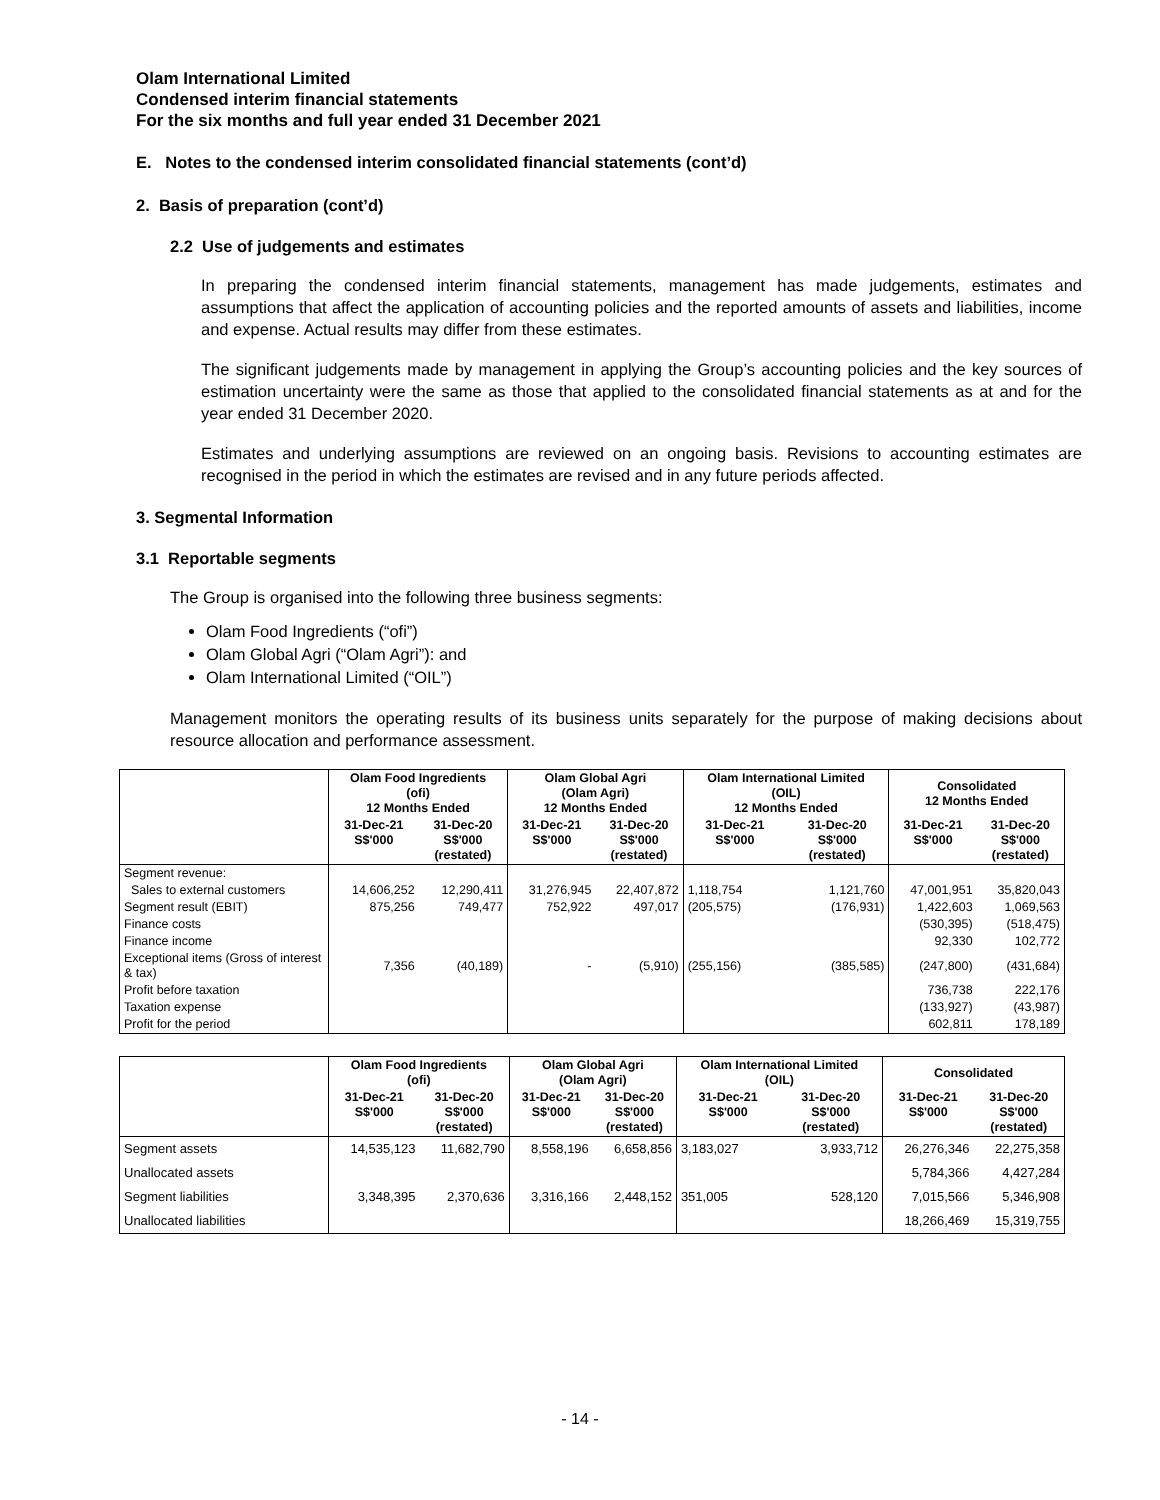Olam International Limited
Condensed interim financial statements
For the six months and full year ended 31 December 2021
E. Notes to the condensed interim consolidated financial statements (cont’d)
2. Basis of preparation (cont’d)
2.2 Use of judgements and estimates
In preparing the condensed interim financial statements, management has made judgements, estimates and assumptions that affect the application of accounting policies and the reported amounts of assets and liabilities, income and expense. Actual results may differ from these estimates.
The significant judgements made by management in applying the Group’s accounting policies and the key sources of estimation uncertainty were the same as those that applied to the consolidated financial statements as at and for the year ended 31 December 2020.
Estimates and underlying assumptions are reviewed on an ongoing basis. Revisions to accounting estimates are recognised in the period in which the estimates are revised and in any future periods affected.
3. Segmental Information
3.1 Reportable segments
The Group is organised into the following three business segments:
Olam Food Ingredients (“ofi”)
Olam Global Agri (“Olam Agri”): and
Olam International Limited (“OIL”)
Management monitors the operating results of its business units separately for the purpose of making decisions about resource allocation and performance assessment.
| | Olam Food Ingredients (ofi) 12 Months Ended | | Olam Global Agri (Olam Agri) 12 Months Ended | | Olam International Limited (OIL) 12 Months Ended | | Consolidated 12 Months Ended | |
| --- | --- | --- | --- | --- | --- | --- | --- | --- |
| | 31-Dec-21 S$'000 | 31-Dec-20 S$'000 (restated) | 31-Dec-21 S$'000 | 31-Dec-20 S$'000 (restated) | 31-Dec-21 S$'000 | 31-Dec-20 S$'000 (restated) | 31-Dec-21 S$'000 | 31-Dec-20 S$'000 (restated) |
| Segment revenue: | | | | | | | | |
| Sales to external customers | 14,606,252 | 12,290,411 | 31,276,945 | 22,407,872 | 1,118,754 | 1,121,760 | 47,001,951 | 35,820,043 |
| Segment result (EBIT) | 875,256 | 749,477 | 752,922 | 497,017 | (205,575) | (176,931) | 1,422,603 | 1,069,563 |
| Finance costs | | | | | | | (530,395) | (518,475) |
| Finance income | | | | | | | 92,330 | 102,772 |
| Exceptional items (Gross of interest & tax) | 7,356 | (40,189) | - | (5,910) | (255,156) | (385,585) | (247,800) | (431,684) |
| Profit before taxation | | | | | | | 736,738 | 222,176 |
| Taxation expense | | | | | | | (133,927) | (43,987) |
| Profit for the period | | | | | | | 602,811 | 178,189 |
| | Olam Food Ingredients (ofi) | | Olam Global Agri (Olam Agri) | | Olam International Limited (OIL) | | Consolidated | |
| --- | --- | --- | --- | --- | --- | --- | --- | --- |
| | 31-Dec-21 S$'000 | 31-Dec-20 S$'000 (restated) | 31-Dec-21 S$'000 | 31-Dec-20 S$'000 (restated) | 31-Dec-21 S$'000 | 31-Dec-20 S$'000 (restated) | 31-Dec-21 S$'000 | 31-Dec-20 S$'000 (restated) |
| Segment assets | 14,535,123 | 11,682,790 | 8,558,196 | 6,658,856 | 3,183,027 | 3,933,712 | 26,276,346 | 22,275,358 |
| Unallocated assets | | | | | | | 5,784,366 | 4,427,284 |
| Segment liabilities | 3,348,395 | 2,370,636 | 3,316,166 | 2,448,152 | 351,005 | 528,120 | 7,015,566 | 5,346,908 |
| Unallocated liabilities | | | | | | | 18,266,469 | 15,319,755 |
- 14 -